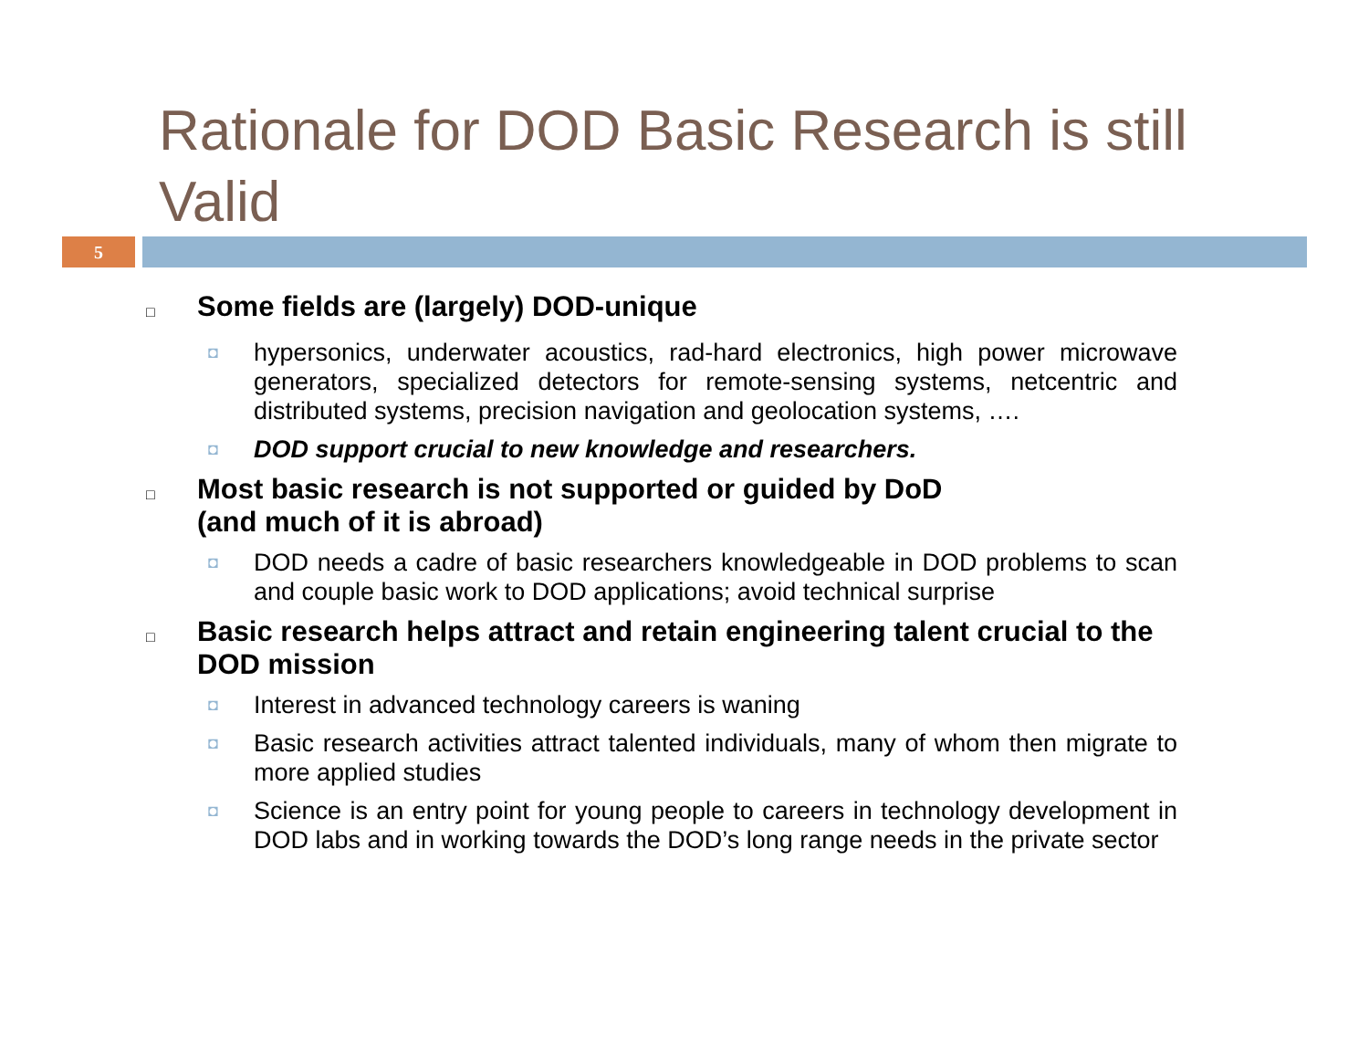Rationale for DOD Basic Research is still Valid
5
□ Some fields are (largely) DOD-unique
◘ hypersonics, underwater acoustics, rad-hard electronics, high power microwave generators, specialized detectors for remote-sensing systems, netcentric and distributed systems, precision navigation and geolocation systems, ….
◘ DOD support crucial to new knowledge and researchers.
□ Most basic research is not supported or guided by DoD
(and much of it is abroad)
◘ DOD needs a cadre of basic researchers knowledgeable in DOD problems to scan and couple basic work to DOD applications; avoid technical surprise
□ Basic research helps attract and retain engineering talent crucial to the DOD mission
◘ Interest in advanced technology careers is waning
◘ Basic research activities attract talented individuals, many of whom then migrate to more applied studies
◘ Science is an entry point for young people to careers in technology development in DOD labs and in working towards the DOD’s long range needs in the private sector